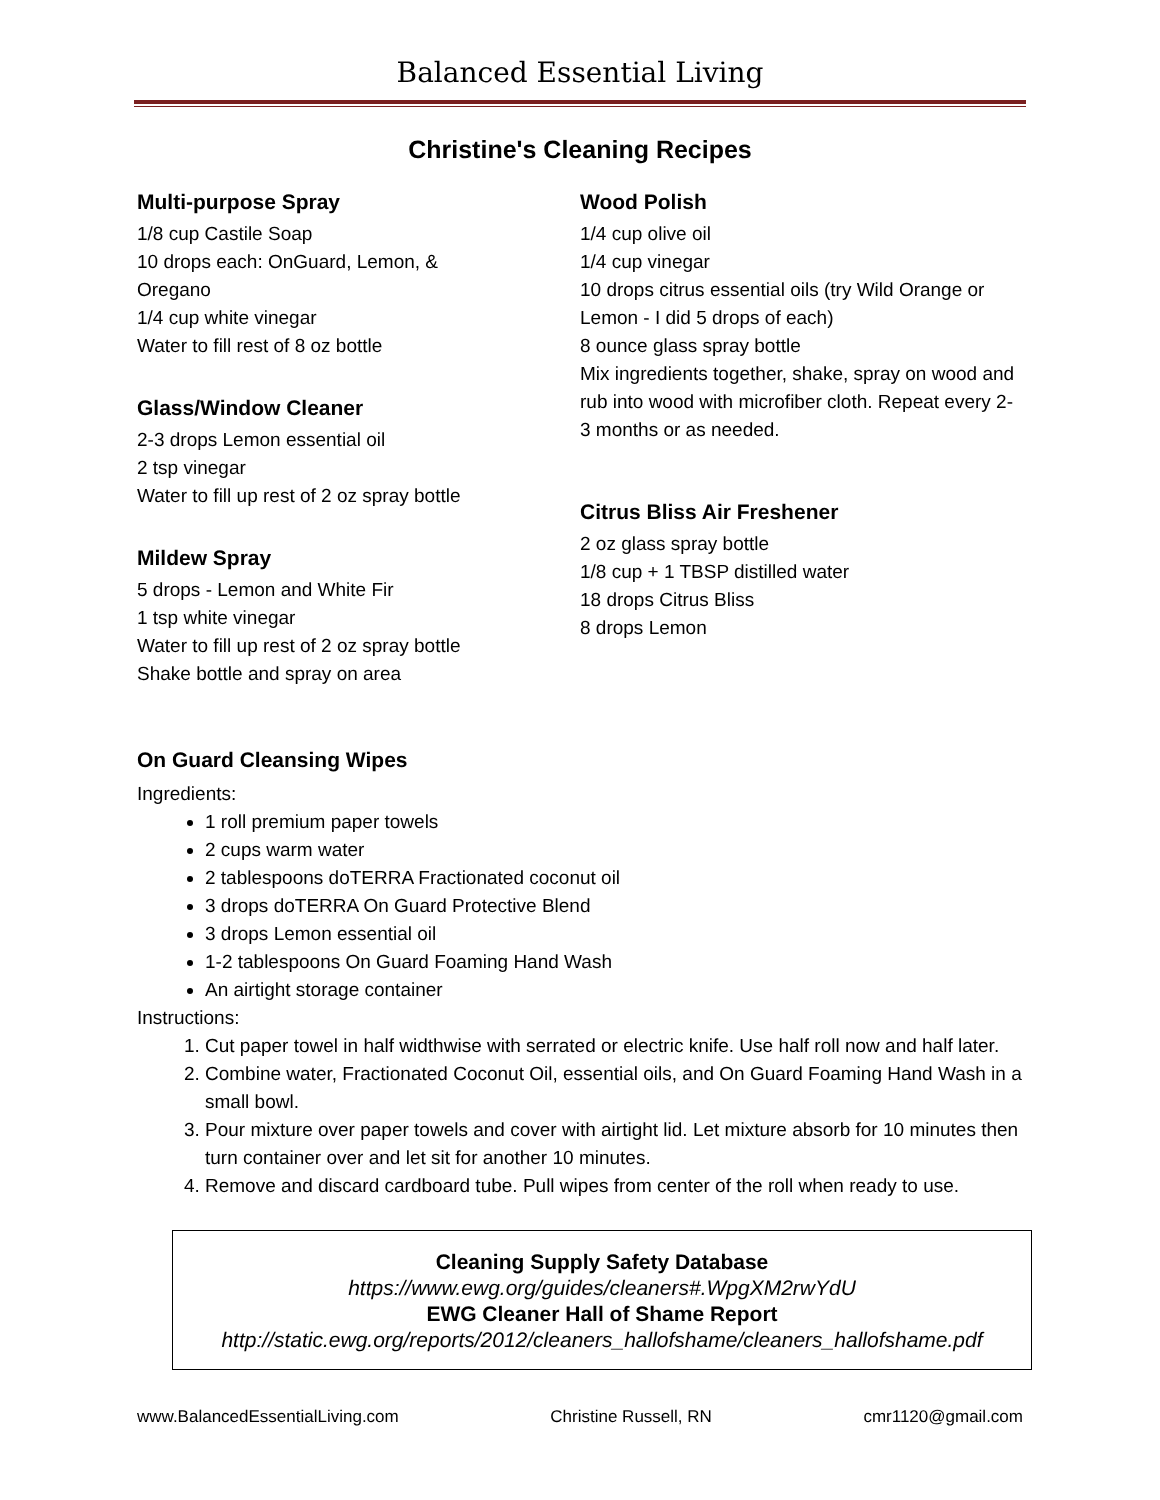Balanced Essential Living
Christine's Cleaning Recipes
Multi-purpose Spray
1/8 cup Castile Soap
10 drops each: OnGuard, Lemon, &
Oregano
1/4 cup white vinegar
Water to fill rest of 8 oz bottle
Glass/Window Cleaner
2-3 drops Lemon essential oil
2 tsp vinegar
Water to fill up rest of 2 oz spray bottle
Mildew Spray
5 drops - Lemon and White Fir
1 tsp white vinegar
Water to fill up rest of 2 oz spray bottle
Shake bottle and spray on area
Wood Polish
1/4 cup olive oil
1/4 cup vinegar
10 drops citrus essential oils (try Wild Orange or Lemon - I did 5 drops of each)
8 ounce glass spray bottle
Mix ingredients together, shake, spray on wood and rub into wood with microfiber cloth. Repeat every 2-3 months or as needed.
Citrus Bliss Air Freshener
2 oz glass spray bottle
1/8 cup + 1 TBSP distilled water
18 drops Citrus Bliss
8 drops Lemon
On Guard Cleansing Wipes
Ingredients:
1 roll premium paper towels
2 cups warm water
2 tablespoons doTERRA Fractionated coconut oil
3 drops doTERRA On Guard Protective Blend
3 drops Lemon essential oil
1-2 tablespoons On Guard Foaming Hand Wash
An airtight storage container
Instructions:
1. Cut paper towel in half widthwise with serrated or electric knife. Use half roll now and half later.
2. Combine water, Fractionated Coconut Oil, essential oils, and On Guard Foaming Hand Wash in a small bowl.
3. Pour mixture over paper towels and cover with airtight lid. Let mixture absorb for 10 minutes then turn container over and let sit for another 10 minutes.
4. Remove and discard cardboard tube. Pull wipes from center of the roll when ready to use.
Cleaning Supply Safety Database
https://www.ewg.org/guides/cleaners#.WpgXM2rwYdU
EWG Cleaner Hall of Shame Report
http://static.ewg.org/reports/2012/cleaners_hallofshame/cleaners_hallofshame.pdf
www.BalancedEssentialLiving.com Christine Russell, RN cmr1120@gmail.com